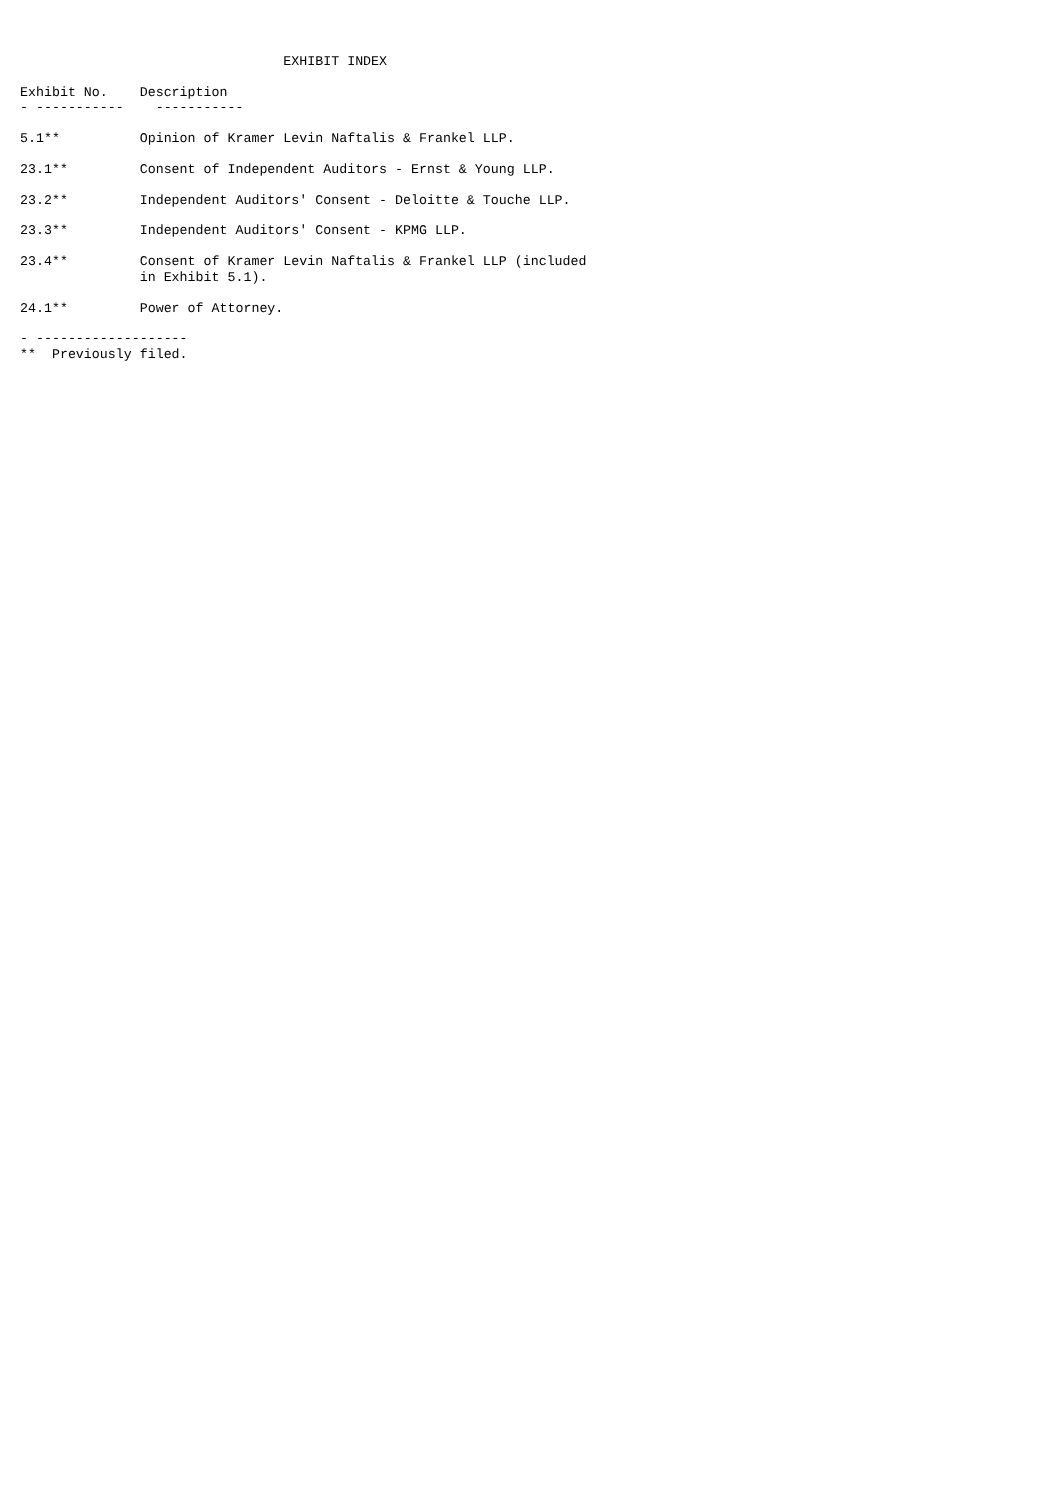EXHIBIT INDEX

Exhibit No.    Description
- -----------    -----------

5.1**          Opinion of Kramer Levin Naftalis & Frankel LLP.

23.1**         Consent of Independent Auditors - Ernst & Young LLP.

23.2**         Independent Auditors' Consent - Deloitte & Touche LLP.

23.3**         Independent Auditors' Consent - KPMG LLP.

23.4**         Consent of Kramer Levin Naftalis & Frankel LLP (included
               in Exhibit 5.1).

24.1**         Power of Attorney.

- -------------------
**  Previously filed.